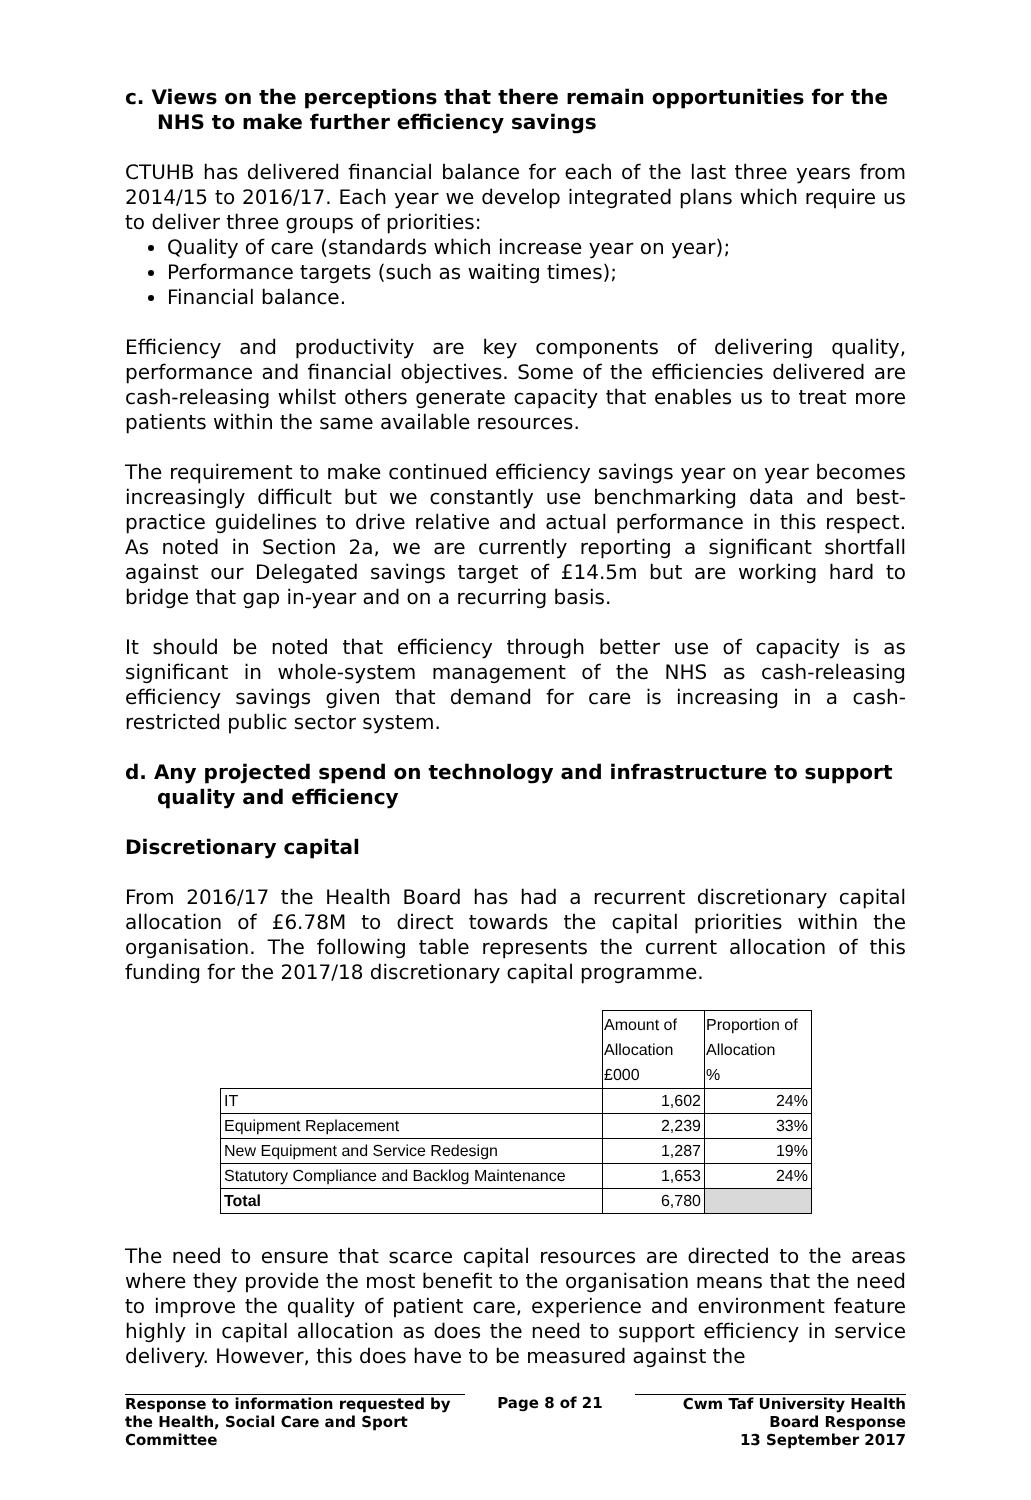c. Views on the perceptions that there remain opportunities for the NHS to make further efficiency savings
CTUHB has delivered financial balance for each of the last three years from 2014/15 to 2016/17. Each year we develop integrated plans which require us to deliver three groups of priorities:
Quality of care (standards which increase year on year);
Performance targets (such as waiting times);
Financial balance.
Efficiency and productivity are key components of delivering quality, performance and financial objectives. Some of the efficiencies delivered are cash-releasing whilst others generate capacity that enables us to treat more patients within the same available resources.
The requirement to make continued efficiency savings year on year becomes increasingly difficult but we constantly use benchmarking data and best-practice guidelines to drive relative and actual performance in this respect. As noted in Section 2a, we are currently reporting a significant shortfall against our Delegated savings target of £14.5m but are working hard to bridge that gap in-year and on a recurring basis.
It should be noted that efficiency through better use of capacity is as significant in whole-system management of the NHS as cash-releasing efficiency savings given that demand for care is increasing in a cash-restricted public sector system.
d. Any projected spend on technology and infrastructure to support quality and efficiency
Discretionary capital
From 2016/17 the Health Board has had a recurrent discretionary capital allocation of £6.78M to direct towards the capital priorities within the organisation. The following table represents the current allocation of this funding for the 2017/18 discretionary capital programme.
| | Amount of Allocation £000 | Proportion of Allocation % |
| IT | 1,602 | 24% |
| Equipment Replacement | 2,239 | 33% |
| New Equipment and Service Redesign | 1,287 | 19% |
| Statutory Compliance and Backlog Maintenance | 1,653 | 24% |
| Total | 6,780 | |
The need to ensure that scarce capital resources are directed to the areas where they provide the most benefit to the organisation means that the need to improve the quality of patient care, experience and environment feature highly in capital allocation as does the need to support efficiency in service delivery. However, this does have to be measured against the
Response to information requested by the Health, Social Care and Sport Committee
Page 8 of 21 Cwm Taf University Health Board Response
13 September 2017